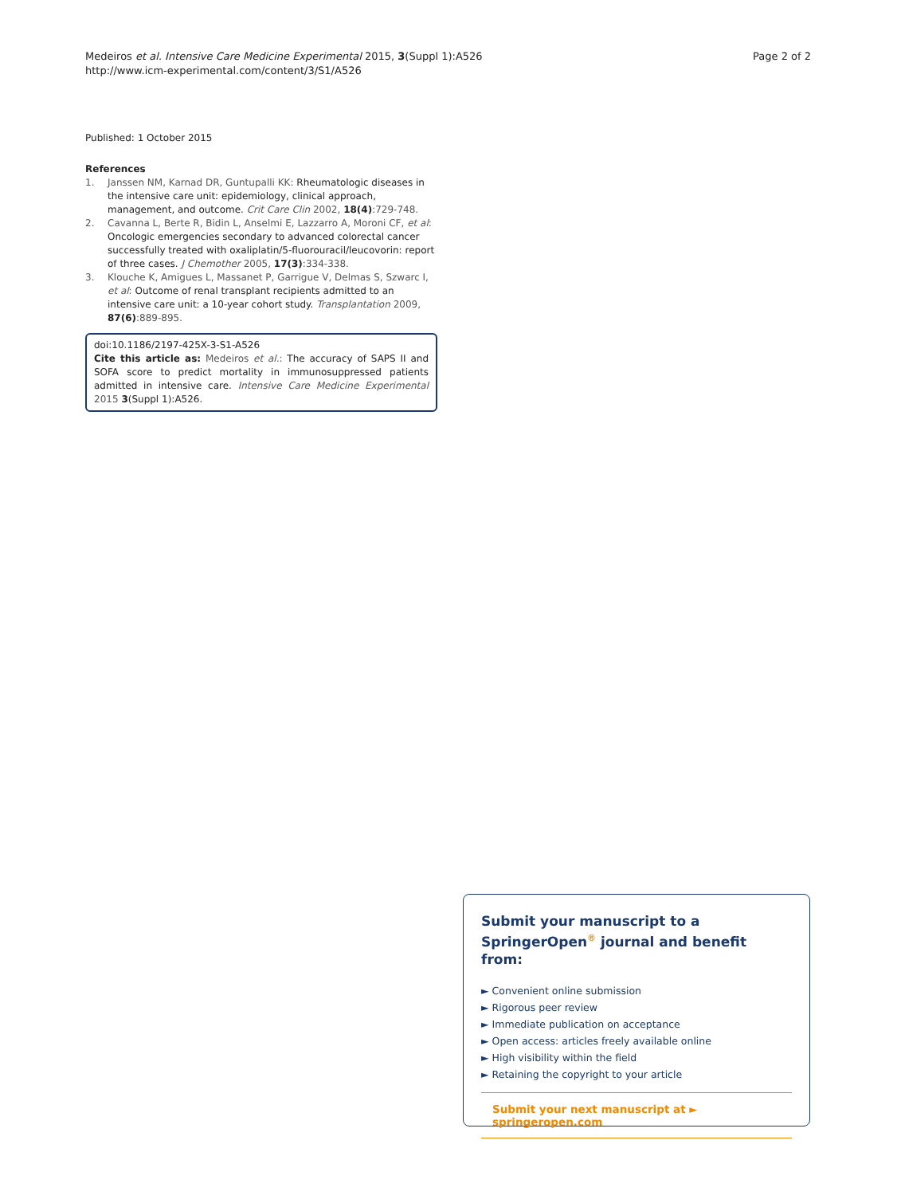Medeiros et al. Intensive Care Medicine Experimental 2015, 3(Suppl 1):A526
http://www.icm-experimental.com/content/3/S1/A526
Page 2 of 2
Published: 1 October 2015
References
1. Janssen NM, Karnad DR, Guntupalli KK: Rheumatologic diseases in the intensive care unit: epidemiology, clinical approach, management, and outcome. Crit Care Clin 2002, 18(4):729-748.
2. Cavanna L, Berte R, Bidin L, Anselmi E, Lazzarro A, Moroni CF, et al: Oncologic emergencies secondary to advanced colorectal cancer successfully treated with oxaliplatin/5-fluorouracil/leucovorin: report of three cases. J Chemother 2005, 17(3):334-338.
3. Klouche K, Amigues L, Massanet P, Garrigue V, Delmas S, Szwarc I, et al: Outcome of renal transplant recipients admitted to an intensive care unit: a 10-year cohort study. Transplantation 2009, 87(6):889-895.
doi:10.1186/2197-425X-3-S1-A526
Cite this article as: Medeiros et al.: The accuracy of SAPS II and SOFA score to predict mortality in immunosuppressed patients admitted in intensive care. Intensive Care Medicine Experimental 2015 3(Suppl 1):A526.
Submit your manuscript to a SpringerOpen<sup>®</sup> journal and benefit from:
► Convenient online submission
► Rigorous peer review
► Immediate publication on acceptance
► Open access: articles freely available online
► High visibility within the field
► Retaining the copyright to your article
Submit your next manuscript at ► springeropen.com